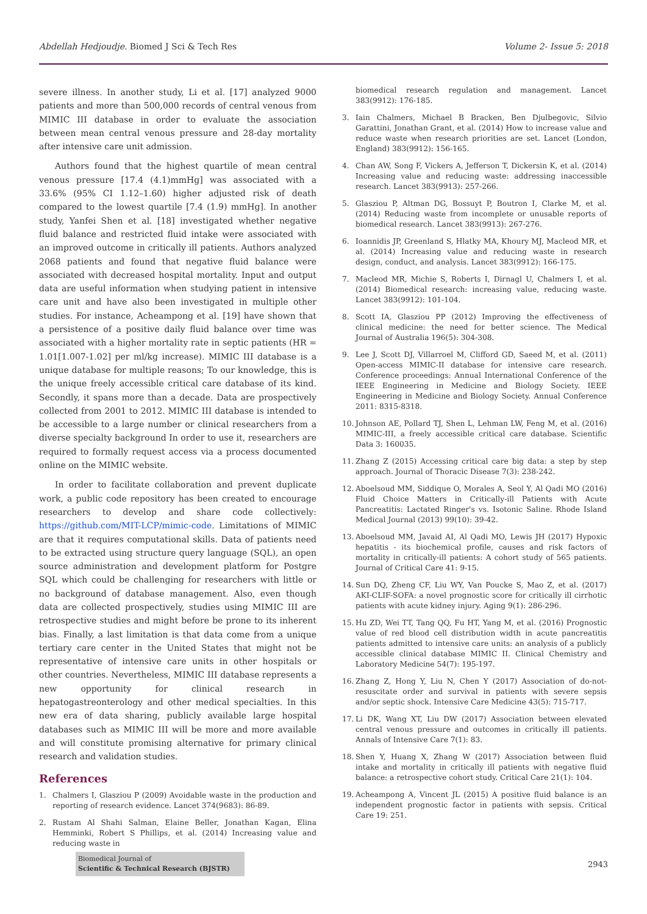Abdellah Hedjoudje. Biomed J Sci & Tech Res Volume 2- Issue 5: 2018
severe illness. In another study, Li et al. [17] analyzed 9000 patients and more than 500,000 records of central venous from MIMIC III database in order to evaluate the association between mean central venous pressure and 28-day mortality after intensive care unit admission.
Authors found that the highest quartile of mean central venous pressure [17.4 (4.1)mmHg] was associated with a 33.6% (95% CI 1.12–1.60) higher adjusted risk of death compared to the lowest quartile [7.4 (1.9) mmHg]. In another study, Yanfei Shen et al. [18] investigated whether negative fluid balance and restricted fluid intake were associated with an improved outcome in critically ill patients. Authors analyzed 2068 patients and found that negative fluid balance were associated with decreased hospital mortality. Input and output data are useful information when studying patient in intensive care unit and have also been investigated in multiple other studies. For instance, Acheampong et al. [19] have shown that a persistence of a positive daily fluid balance over time was associated with a higher mortality rate in septic patients (HR = 1.01[1.007-1.02] per ml/kg increase). MIMIC III database is a unique database for multiple reasons; To our knowledge, this is the unique freely accessible critical care database of its kind. Secondly, it spans more than a decade. Data are prospectively collected from 2001 to 2012. MIMIC III database is intended to be accessible to a large number or clinical researchers from a diverse specialty background In order to use it, researchers are required to formally request access via a process documented online on the MIMIC website.
In order to facilitate collaboration and prevent duplicate work, a public code repository has been created to encourage researchers to develop and share code collectively: https://github.com/MIT-LCP/mimic-code. Limitations of MIMIC are that it requires computational skills. Data of patients need to be extracted using structure query language (SQL), an open source administration and development platform for Postgre SQL which could be challenging for researchers with little or no background of database management. Also, even though data are collected prospectively, studies using MIMIC III are retrospective studies and might before be prone to its inherent bias. Finally, a last limitation is that data come from a unique tertiary care center in the United States that might not be representative of intensive care units in other hospitals or other countries. Nevertheless, MIMIC III database represents a new opportunity for clinical research in hepatogastreonterology and other medical specialties. In this new era of data sharing, publicly available large hospital databases such as MIMIC III will be more and more available and will constitute promising alternative for primary clinical research and validation studies.
References
1. Chalmers I, Glasziou P (2009) Avoidable waste in the production and reporting of research evidence. Lancet 374(9683): 86-89.
2. Rustam Al Shahi Salman, Elaine Beller, Jonathan Kagan, Elina Hemminki, Robert S Phillips, et al. (2014) Increasing value and reducing waste in
biomedical research regulation and management. Lancet 383(9912): 176-185.
3. Iain Chalmers, Michael B Bracken, Ben Djulbegovic, Silvio Garattini, Jonathan Grant, et al. (2014) How to increase value and reduce waste when research priorities are set. Lancet (London, England) 383(9912): 156-165.
4. Chan AW, Song F, Vickers A, Jefferson T, Dickersin K, et al. (2014) Increasing value and reducing waste: addressing inaccessible research. Lancet 383(9913): 257-266.
5. Glasziou P, Altman DG, Bossuyt P, Boutron I, Clarke M, et al. (2014) Reducing waste from incomplete or unusable reports of biomedical research. Lancet 383(9913): 267-276.
6. Ioannidis JP, Greenland S, Hlatky MA, Khoury MJ, Macleod MR, et al. (2014) Increasing value and reducing waste in research design, conduct, and analysis. Lancet 383(9912): 166-175.
7. Macleod MR, Michie S, Roberts I, Dirnagl U, Chalmers I, et al. (2014) Biomedical research: increasing value, reducing waste. Lancet 383(9912): 101-104.
8. Scott IA, Glasziou PP (2012) Improving the effectiveness of clinical medicine: the need for better science. The Medical Journal of Australia 196(5): 304-308.
9. Lee J, Scott DJ, Villarroel M, Clifford GD, Saeed M, et al. (2011) Open-access MIMIC-II database for intensive care research. Conference proceedings: Annual International Conference of the IEEE Engineering in Medicine and Biology Society. IEEE Engineering in Medicine and Biology Society. Annual Conference 2011: 8315-8318.
10. Johnson AE, Pollard TJ, Shen L, Lehman LW, Feng M, et al. (2016) MIMIC-III, a freely accessible critical care database. Scientific Data 3: 160035.
11. Zhang Z (2015) Accessing critical care big data: a step by step approach. Journal of Thoracic Disease 7(3): 238-242.
12. Aboelsoud MM, Siddique O, Morales A, Seol Y, Al Qadi MO (2016) Fluid Choice Matters in Critically-ill Patients with Acute Pancreatitis: Lactated Ringer's vs. Isotonic Saline. Rhode Island Medical Journal (2013) 99(10): 39-42.
13. Aboelsoud MM, Javaid AI, Al Qadi MO, Lewis JH (2017) Hypoxic hepatitis - its biochemical profile, causes and risk factors of mortality in critically-ill patients: A cohort study of 565 patients. Journal of Critical Care 41: 9-15.
14. Sun DQ, Zheng CF, Liu WY, Van Poucke S, Mao Z, et al. (2017) AKI-CLIF-SOFA: a novel prognostic score for critically ill cirrhotic patients with acute kidney injury. Aging 9(1): 286-296.
15. Hu ZD, Wei TT, Tang QQ, Fu HT, Yang M, et al. (2016) Prognostic value of red blood cell distribution width in acute pancreatitis patients admitted to intensive care units: an analysis of a publicly accessible clinical database MIMIC II. Clinical Chemistry and Laboratory Medicine 54(7): 195-197.
16. Zhang Z, Hong Y, Liu N, Chen Y (2017) Association of do-not-resuscitate order and survival in patients with severe sepsis and/or septic shock. Intensive Care Medicine 43(5): 715-717.
17. Li DK, Wang XT, Liu DW (2017) Association between elevated central venous pressure and outcomes in critically ill patients. Annals of Intensive Care 7(1): 83.
18. Shen Y, Huang X, Zhang W (2017) Association between fluid intake and mortality in critically ill patients with negative fluid balance: a retrospective cohort study. Critical Care 21(1): 104.
19. Acheampong A, Vincent JL (2015) A positive fluid balance is an independent prognostic factor in patients with sepsis. Critical Care 19: 251.
Biomedical Journal of
Scientific & Technical Research (BJSTR)
2943